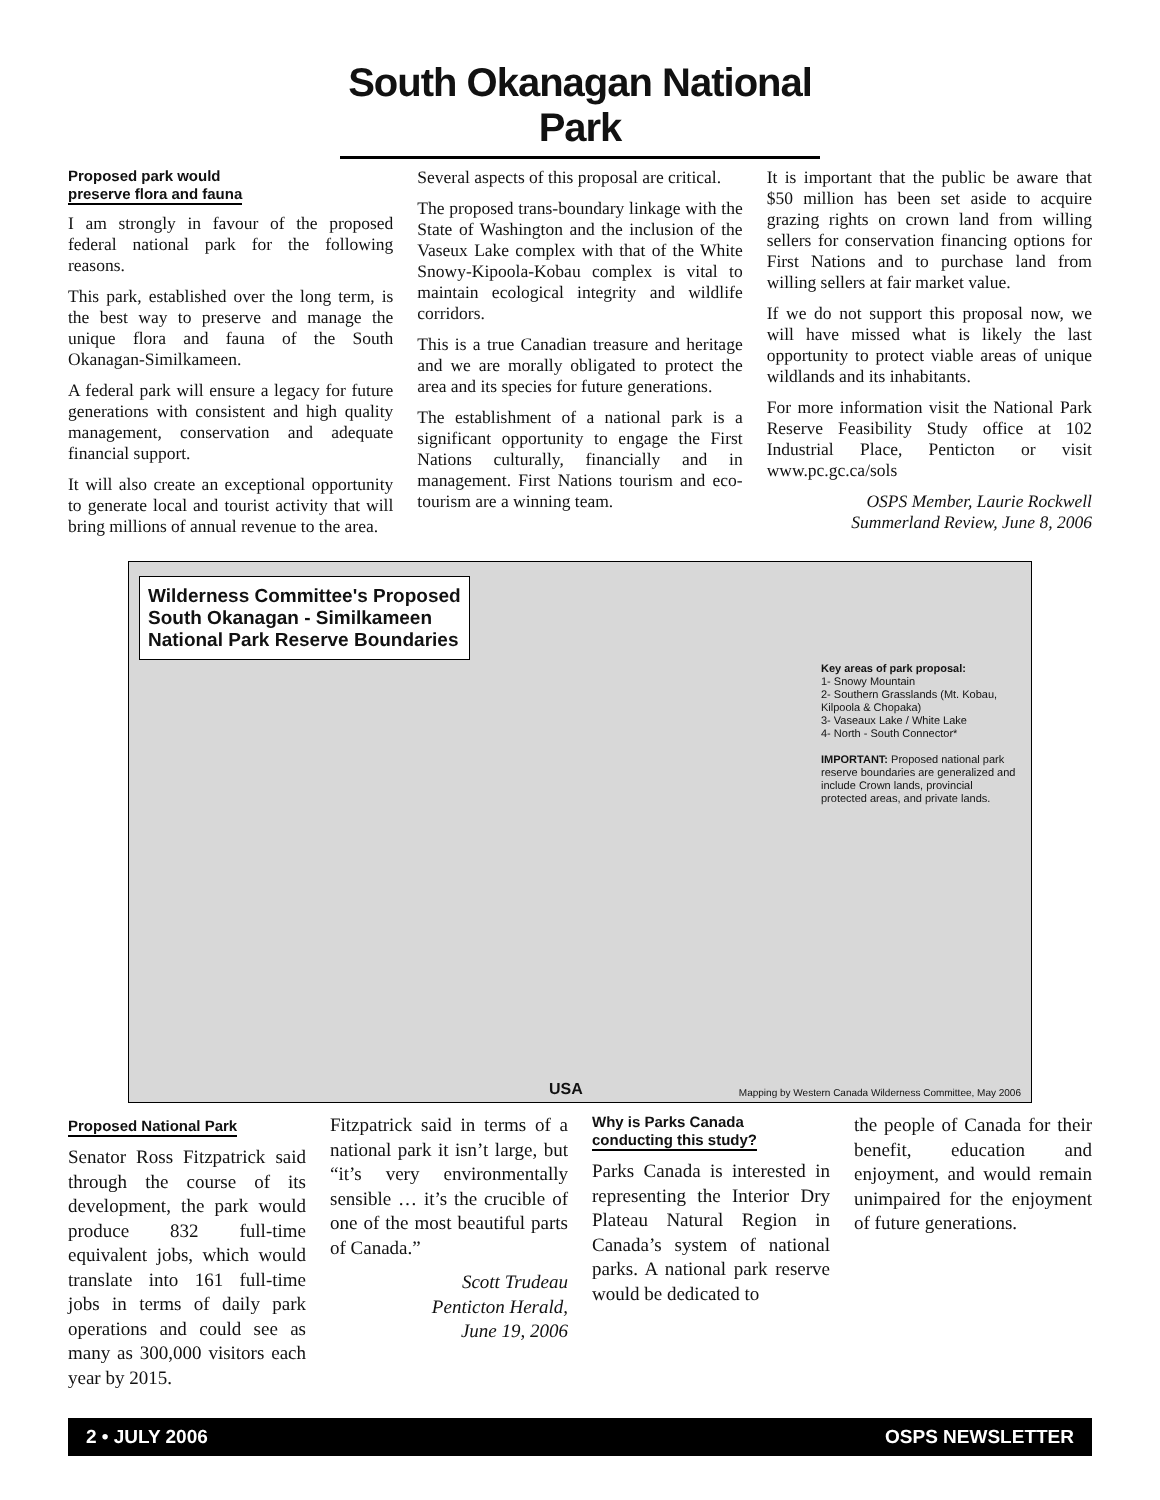South Okanagan National Park
Proposed park would
preserve flora and fauna
I am strongly in favour of the proposed federal national park for the following reasons.
This park, established over the long term, is the best way to preserve and manage the unique flora and fauna of the South Okanagan-Similkameen.
A federal park will ensure a legacy for future generations with consistent and high quality management, conservation and adequate financial support.
It will also create an exceptional opportunity to generate local and tourist activity that will bring millions of annual revenue to the area.
Several aspects of this proposal are critical.
The proposed trans-boundary linkage with the State of Washington and the inclusion of the Vaseux Lake complex with that of the White Snowy-Kipoola-Kobau complex is vital to maintain ecological integrity and wildlife corridors.
This is a true Canadian treasure and heritage and we are morally obligated to protect the area and its species for future generations.
The establishment of a national park is a significant opportunity to engage the First Nations culturally, financially and in management. First Nations tourism and eco-tourism are a winning team.
It is important that the public be aware that $50 million has been set aside to acquire grazing rights on crown land from willing sellers for conservation financing options for First Nations and to purchase land from willing sellers at fair market value.
If we do not support this proposal now, we will have missed what is likely the last opportunity to protect viable areas of unique wildlands and its inhabitants.
For more information visit the National Park Reserve Feasibility Study office at 102 Industrial Place, Penticton or visit www.pc.gc.ca/sols
OSPS Member, Laurie Rockwell
Summerland Review, June 8, 2006
Wilderness Committee's Proposed
South Okanagan - Similkameen
National Park Reserve Boundaries
Key areas of park proposal:
1- Snowy Mountain
2- Southern Grasslands (Mt. Kobau, Kilpoola & Chopaka)
3- Vaseaux Lake / White Lake
4- North - South Connector*
IMPORTANT: Proposed national park reserve boundaries are generalized and include Crown lands, provincial protected areas, and private lands.
USA
Mapping by Western Canada Wilderness Committee, May 2006
Proposed National Park
Senator Ross Fitzpatrick said through the course of its development, the park would produce 832 full-time equivalent jobs, which would translate into 161 full-time jobs in terms of daily park operations and could see as many as 300,000 visitors each year by 2015.
Fitzpatrick said in terms of a national park it isn’t large, but “it’s very environmentally sensible … it’s the crucible of one of the most beautiful parts of Canada.”
Scott Trudeau
Penticton Herald,
June 19, 2006
Why is Parks Canada
conducting this study?
Parks Canada is interested in representing the Interior Dry Plateau Natural Region in Canada’s system of national parks. A national park reserve would be dedicated to
the people of Canada for their benefit, education and enjoyment, and would remain unimpaired for the enjoyment of future generations.
2 • JULY 2006 OSPS NEWSLETTER